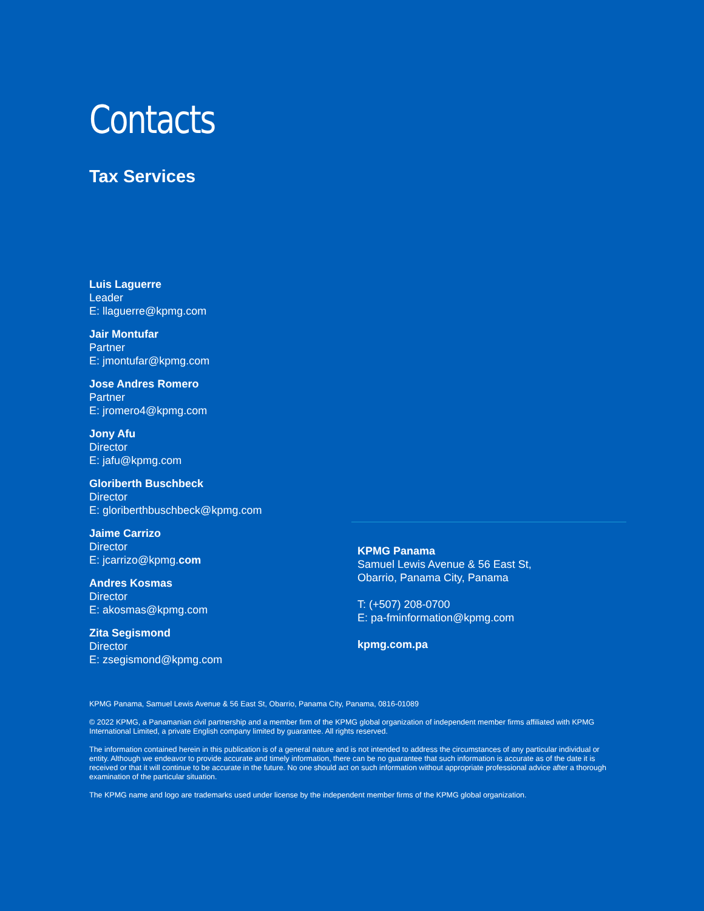Contacts
Tax Services
Luis Laguerre
Leader
E: llaguerre@kpmg.com
Jair Montufar
Partner
E: jmontufar@kpmg.com
Jose Andres Romero
Partner
E: jromero4@kpmg.com
Jony Afu
Director
E: jafu@kpmg.com
Gloriberth Buschbeck
Director
E: gloriberthbuschbeck@kpmg.com
Jaime Carrizo
Director
E: jcarrizo@kpmg.com
Andres Kosmas
Director
E: akosmas@kpmg.com
Zita Segismond
Director
E: zsegismond@kpmg.com
KPMG Panama
Samuel Lewis Avenue & 56 East St,
Obarrio, Panama City, Panama
T: (+507) 208-0700
E: pa-fminformation@kpmg.com
kpmg.com.pa
KPMG Panama, Samuel Lewis Avenue & 56 East St, Obarrio, Panama City, Panama, 0816-01089
© 2022 KPMG, a Panamanian civil partnership and a member firm of the KPMG global organization of independent member firms affiliated with KPMG International Limited, a private English company limited by guarantee. All rights reserved.
The information contained herein in this publication is of a general nature and is not intended to address the circumstances of any particular individual or entity. Although we endeavor to provide accurate and timely information, there can be no guarantee that such information is accurate as of the date it is received or that it will continue to be accurate in the future. No one should act on such information without appropriate professional advice after a thorough examination of the particular situation.
The KPMG name and logo are trademarks used under license by the independent member firms of the KPMG global organization.